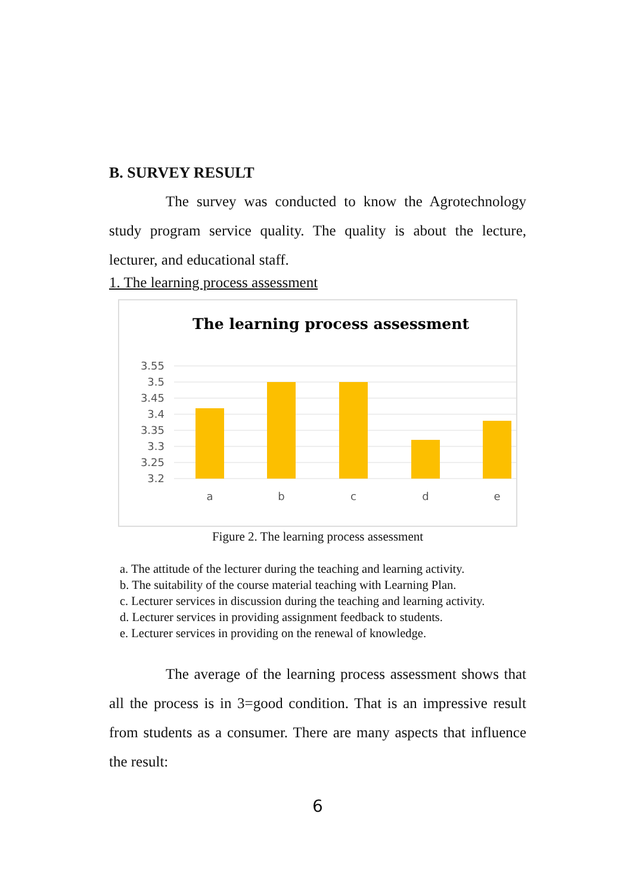B. SURVEY RESULT
The survey was conducted to know the Agrotechnology study program service quality. The quality is about the lecture, lecturer, and educational staff.
1. The learning process assessment
The learning process assessment
3.55
3.5
3.45
3.4
3.35
3.3
3.25
3.2
a
b
c
d
e
Figure 2. The learning process assessment
a. The attitude of the lecturer during the teaching and learning activity.
b. The suitability of the course material teaching with Learning Plan.
c. Lecturer services in discussion during the teaching and learning activity.
d. Lecturer services in providing assignment feedback to students.
e. Lecturer services in providing on the renewal of knowledge.
The average of the learning process assessment shows that all the process is in 3=good condition. That is an impressive result from students as a consumer. There are many aspects that influence the result:
6